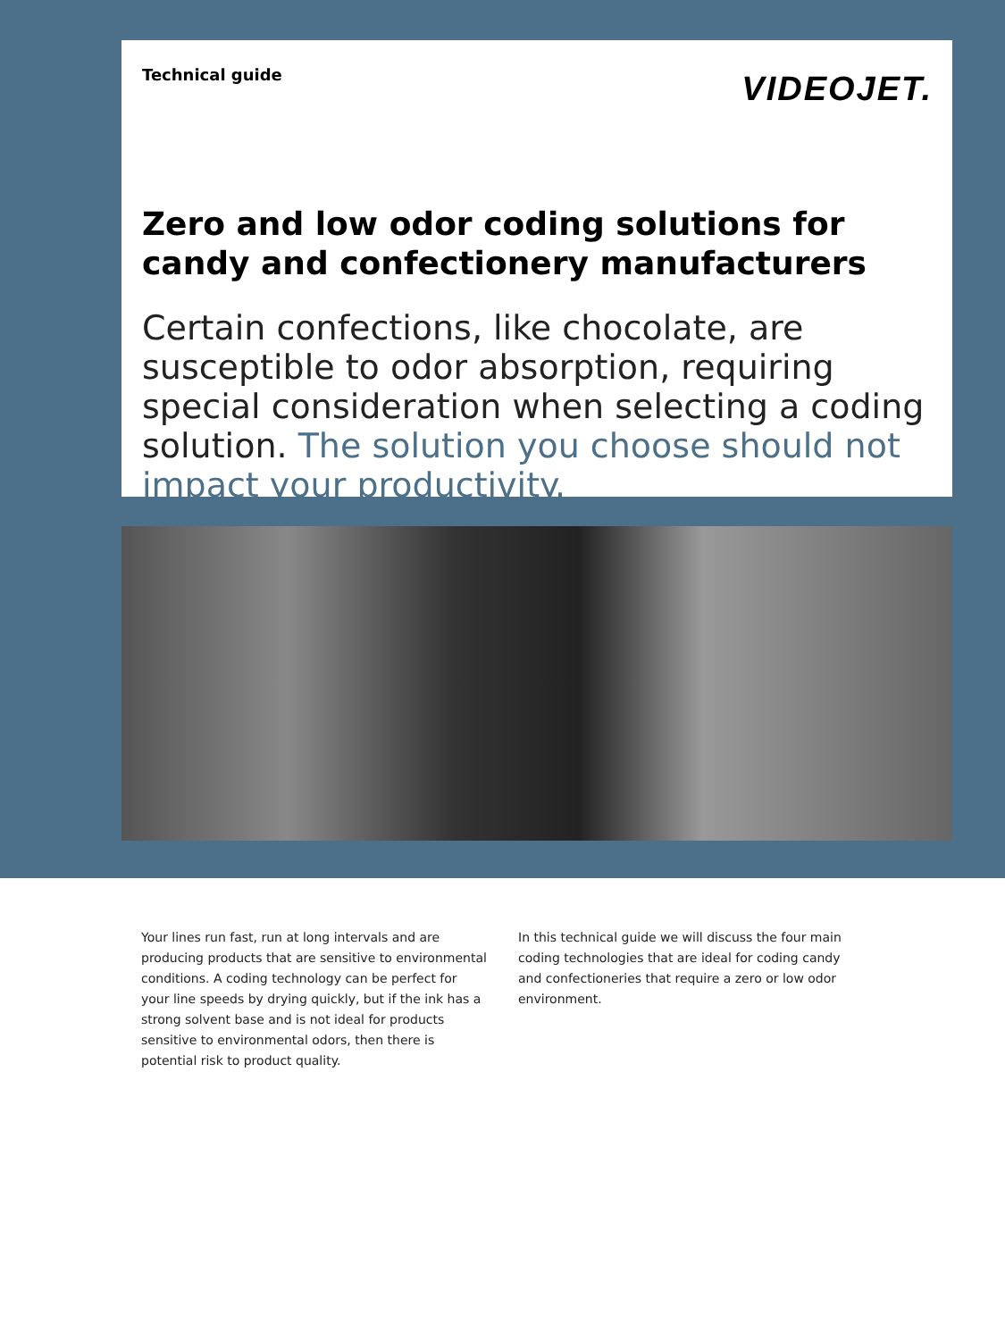Technical guide
VIDEOJET.
Zero and low odor coding solutions for candy and confectionery manufacturers
Certain confections, like chocolate, are susceptible to odor absorption, requiring special consideration when selecting a coding solution. The solution you choose should not impact your productivity.
Your lines run fast, run at long intervals and are producing products that are sensitive to environmental conditions. A coding technology can be perfect for your line speeds by drying quickly, but if the ink has a strong solvent base and is not ideal for products sensitive to environmental odors, then there is potential risk to product quality.
In this technical guide we will discuss the four main coding technologies that are ideal for coding candy and confectioneries that require a zero or low odor environment.